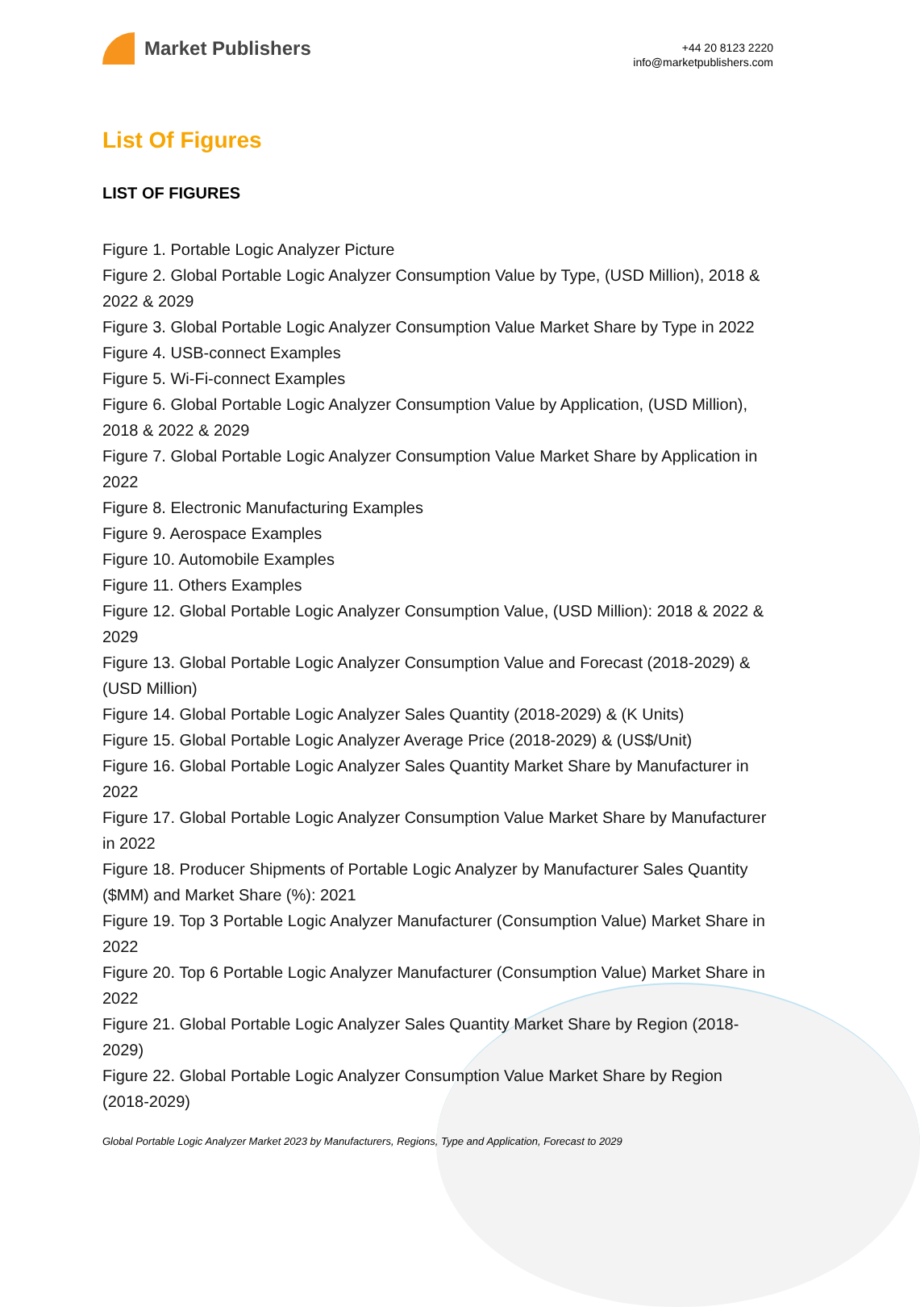Market Publishers
+44 20 8123 2220
info@marketpublishers.com
List Of Figures
LIST OF FIGURES
Figure 1. Portable Logic Analyzer Picture
Figure 2. Global Portable Logic Analyzer Consumption Value by Type, (USD Million), 2018 & 2022 & 2029
Figure 3. Global Portable Logic Analyzer Consumption Value Market Share by Type in 2022
Figure 4. USB-connect Examples
Figure 5. Wi-Fi-connect Examples
Figure 6. Global Portable Logic Analyzer Consumption Value by Application, (USD Million), 2018 & 2022 & 2029
Figure 7. Global Portable Logic Analyzer Consumption Value Market Share by Application in 2022
Figure 8. Electronic Manufacturing Examples
Figure 9. Aerospace Examples
Figure 10. Automobile Examples
Figure 11. Others Examples
Figure 12. Global Portable Logic Analyzer Consumption Value, (USD Million): 2018 & 2022 & 2029
Figure 13. Global Portable Logic Analyzer Consumption Value and Forecast (2018-2029) & (USD Million)
Figure 14. Global Portable Logic Analyzer Sales Quantity (2018-2029) & (K Units)
Figure 15. Global Portable Logic Analyzer Average Price (2018-2029) & (US$/Unit)
Figure 16. Global Portable Logic Analyzer Sales Quantity Market Share by Manufacturer in 2022
Figure 17. Global Portable Logic Analyzer Consumption Value Market Share by Manufacturer in 2022
Figure 18. Producer Shipments of Portable Logic Analyzer by Manufacturer Sales Quantity ($MM) and Market Share (%): 2021
Figure 19. Top 3 Portable Logic Analyzer Manufacturer (Consumption Value) Market Share in 2022
Figure 20. Top 6 Portable Logic Analyzer Manufacturer (Consumption Value) Market Share in 2022
Figure 21. Global Portable Logic Analyzer Sales Quantity Market Share by Region (2018-2029)
Figure 22. Global Portable Logic Analyzer Consumption Value Market Share by Region (2018-2029)
Global Portable Logic Analyzer Market 2023 by Manufacturers, Regions, Type and Application, Forecast to 2029